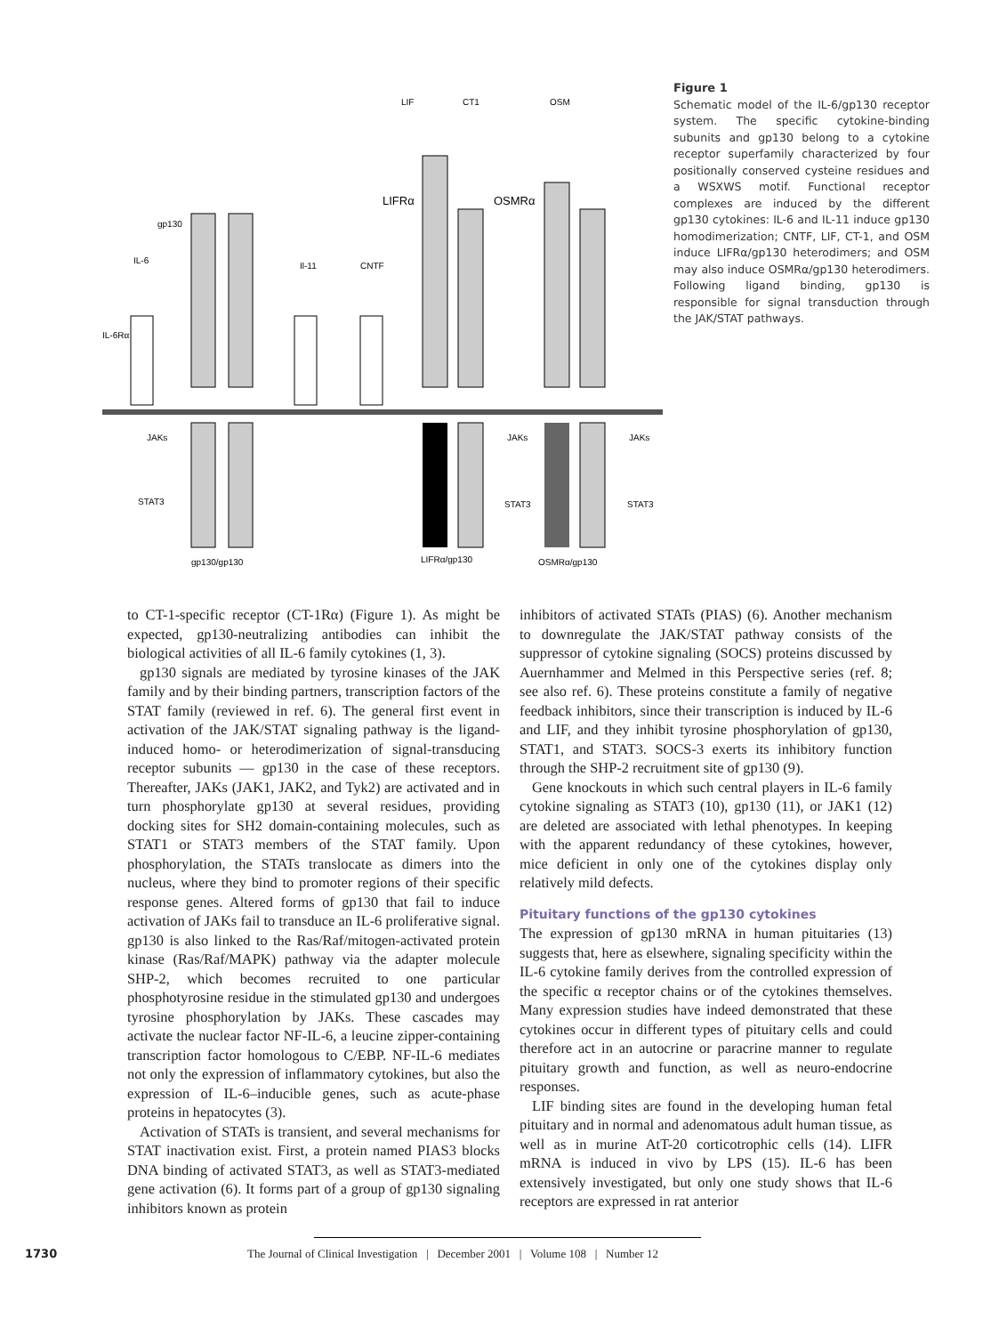gp130
IL-6Rα
LIFRα
OSMRα
JAKs
JAKs
JAKs
STAT3
STAT3
STAT3
gp130/gp130
LIFRα/gp130
OSMRα/gp130
IL-6
Il-11
CNTF
LIF
CT1
OSM
Figure 1
Schematic model of the IL-6/gp130 receptor system. The specific cytokine-binding subunits and gp130 belong to a cytokine receptor superfamily characterized by four positionally conserved cysteine residues and a WSXWS motif. Functional receptor complexes are induced by the different gp130 cytokines: IL-6 and IL-11 induce gp130 homodimerization; CNTF, LIF, CT-1, and OSM induce LIFRα/gp130 heterodimers; and OSM may also induce OSMRα/gp130 heterodimers. Following ligand binding, gp130 is responsible for signal transduction through the JAK/STAT pathways.
to CT-1-specific receptor (CT-1Rα) (Figure 1). As might be expected, gp130-neutralizing antibodies can inhibit the biological activities of all IL-6 family cytokines (1, 3).
gp130 signals are mediated by tyrosine kinases of the JAK family and by their binding partners, transcription factors of the STAT family (reviewed in ref. 6). The general first event in activation of the JAK/STAT signaling pathway is the ligand-induced homo- or heterodimerization of signal-transducing receptor subunits — gp130 in the case of these receptors. Thereafter, JAKs (JAK1, JAK2, and Tyk2) are activated and in turn phosphorylate gp130 at several residues, providing docking sites for SH2 domain-containing molecules, such as STAT1 or STAT3 members of the STAT family. Upon phosphorylation, the STATs translocate as dimers into the nucleus, where they bind to promoter regions of their specific response genes. Altered forms of gp130 that fail to induce activation of JAKs fail to transduce an IL-6 proliferative signal. gp130 is also linked to the Ras/Raf/mitogen-activated protein kinase (Ras/Raf/MAPK) pathway via the adapter molecule SHP-2, which becomes recruited to one particular phosphotyrosine residue in the stimulated gp130 and undergoes tyrosine phosphorylation by JAKs. These cascades may activate the nuclear factor NF-IL-6, a leucine zipper-containing transcription factor homologous to C/EBP. NF-IL-6 mediates not only the expression of inflammatory cytokines, but also the expression of IL-6–inducible genes, such as acute-phase proteins in hepatocytes (3).
Activation of STATs is transient, and several mechanisms for STAT inactivation exist. First, a protein named PIAS3 blocks DNA binding of activated STAT3, as well as STAT3-mediated gene activation (6). It forms part of a group of gp130 signaling inhibitors known as protein
inhibitors of activated STATs (PIAS) (6). Another mechanism to downregulate the JAK/STAT pathway consists of the suppressor of cytokine signaling (SOCS) proteins discussed by Auernhammer and Melmed in this Perspective series (ref. 8; see also ref. 6). These proteins constitute a family of negative feedback inhibitors, since their transcription is induced by IL-6 and LIF, and they inhibit tyrosine phosphorylation of gp130, STAT1, and STAT3. SOCS-3 exerts its inhibitory function through the SHP-2 recruitment site of gp130 (9).
Gene knockouts in which such central players in IL-6 family cytokine signaling as STAT3 (10), gp130 (11), or JAK1 (12) are deleted are associated with lethal phenotypes. In keeping with the apparent redundancy of these cytokines, however, mice deficient in only one of the cytokines display only relatively mild defects.
Pituitary functions of the gp130 cytokines
The expression of gp130 mRNA in human pituitaries (13) suggests that, here as elsewhere, signaling specificity within the IL-6 cytokine family derives from the controlled expression of the specific α receptor chains or of the cytokines themselves. Many expression studies have indeed demonstrated that these cytokines occur in different types of pituitary cells and could therefore act in an autocrine or paracrine manner to regulate pituitary growth and function, as well as neuro-endocrine responses.
LIF binding sites are found in the developing human fetal pituitary and in normal and adenomatous adult human tissue, as well as in murine AtT-20 corticotrophic cells (14). LIFR mRNA is induced in vivo by LPS (15). IL-6 has been extensively investigated, but only one study shows that IL-6 receptors are expressed in rat anterior
1730 The Journal of Clinical Investigation | December 2001 | Volume 108 | Number 12